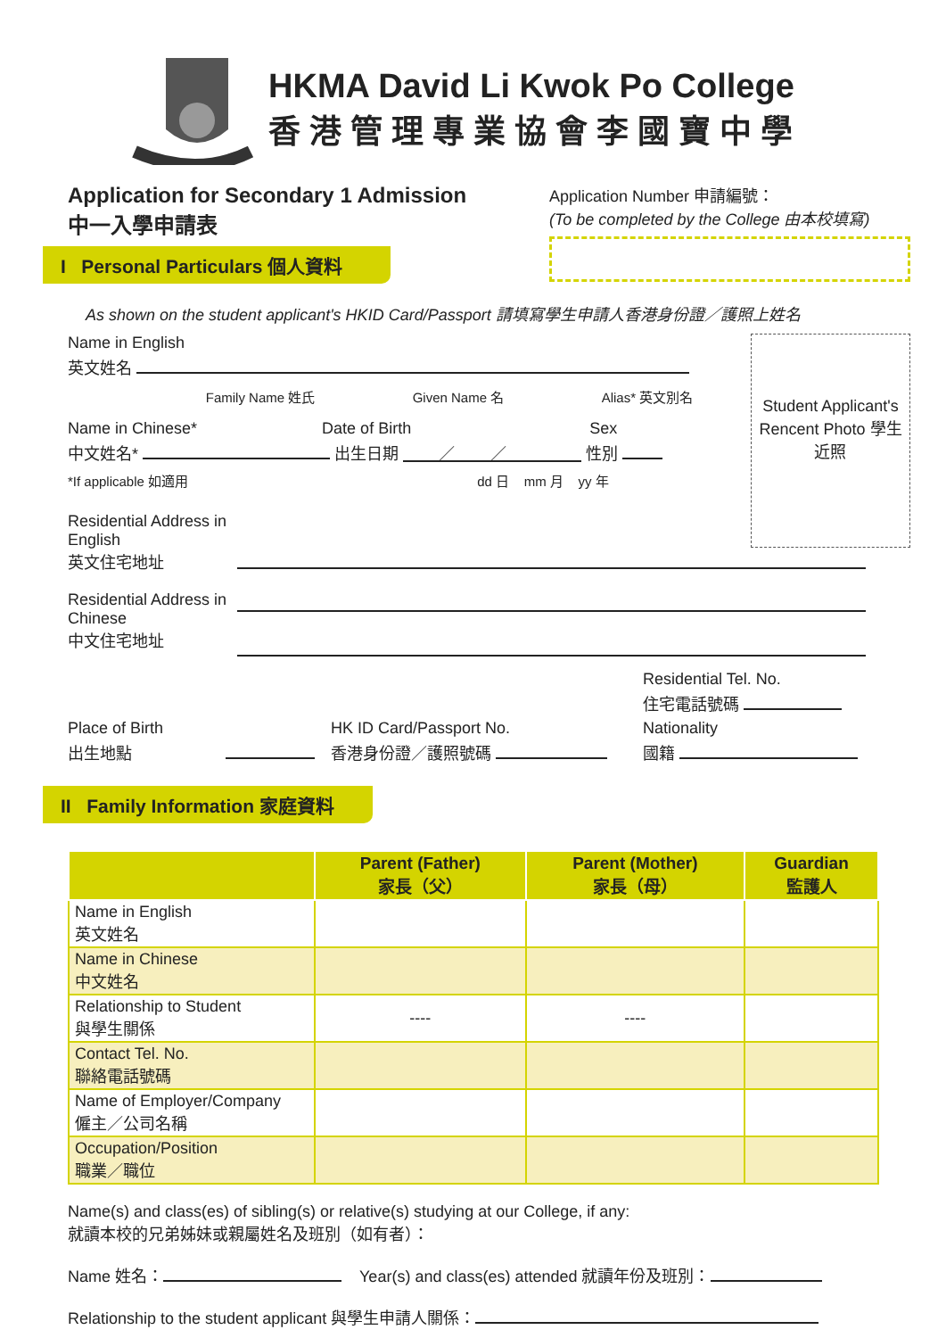HKMA David Li Kwok Po College
香港管理專業協會李國寶中學
Application for Secondary 1 Admission
中一入學申請表
Application Number 申請編號：
(To be completed by the College 由本校填寫)
I Personal Particulars 個人資料
As shown on the student applicant's HKID Card/Passport 請填寫學生申請人香港身份證／護照上姓名
Name in English
英文姓名
Family Name 姓氏 Given Name 名 Alias* 英文別名
Name in Chinese* Date of Birth Sex
中文姓名* 出生日期 ／ ／ 性別
*If applicable 如適用 dd 日 mm 月 yy 年
Student Applicant's Rencent Photo 學生近照
Residential Address in English
英文住宅地址
Residential Address in Chinese
中文住宅地址
Residential Tel. No.
住宅電話號碼
Place of Birth
出生地點
HK ID Card/Passport No.
香港身份證／護照號碼
Nationality
國籍
II Family Information 家庭資料
| | Parent (Father) 家長（父） | Parent (Mother) 家長（母） | Guardian 監護人 |
| --- | --- | --- | --- |
| Name in English 英文姓名 | | | |
| Name in Chinese 中文姓名 | | | |
| Relationship to Student 與學生關係 | ---- | ---- | |
| Contact Tel. No. 聯絡電話號碼 | | | |
| Name of Employer/Company 僱主／公司名稱 | | | |
| Occupation/Position 職業／職位 | | | |
Name(s) and class(es) of sibling(s) or relative(s) studying at our College, if any:
就讀本校的兄弟姊妹或親屬姓名及班別（如有者）：
Name 姓名： Year(s) and class(es) attended 就讀年份及班別：
Relationship to the student applicant 與學生申請人關係：